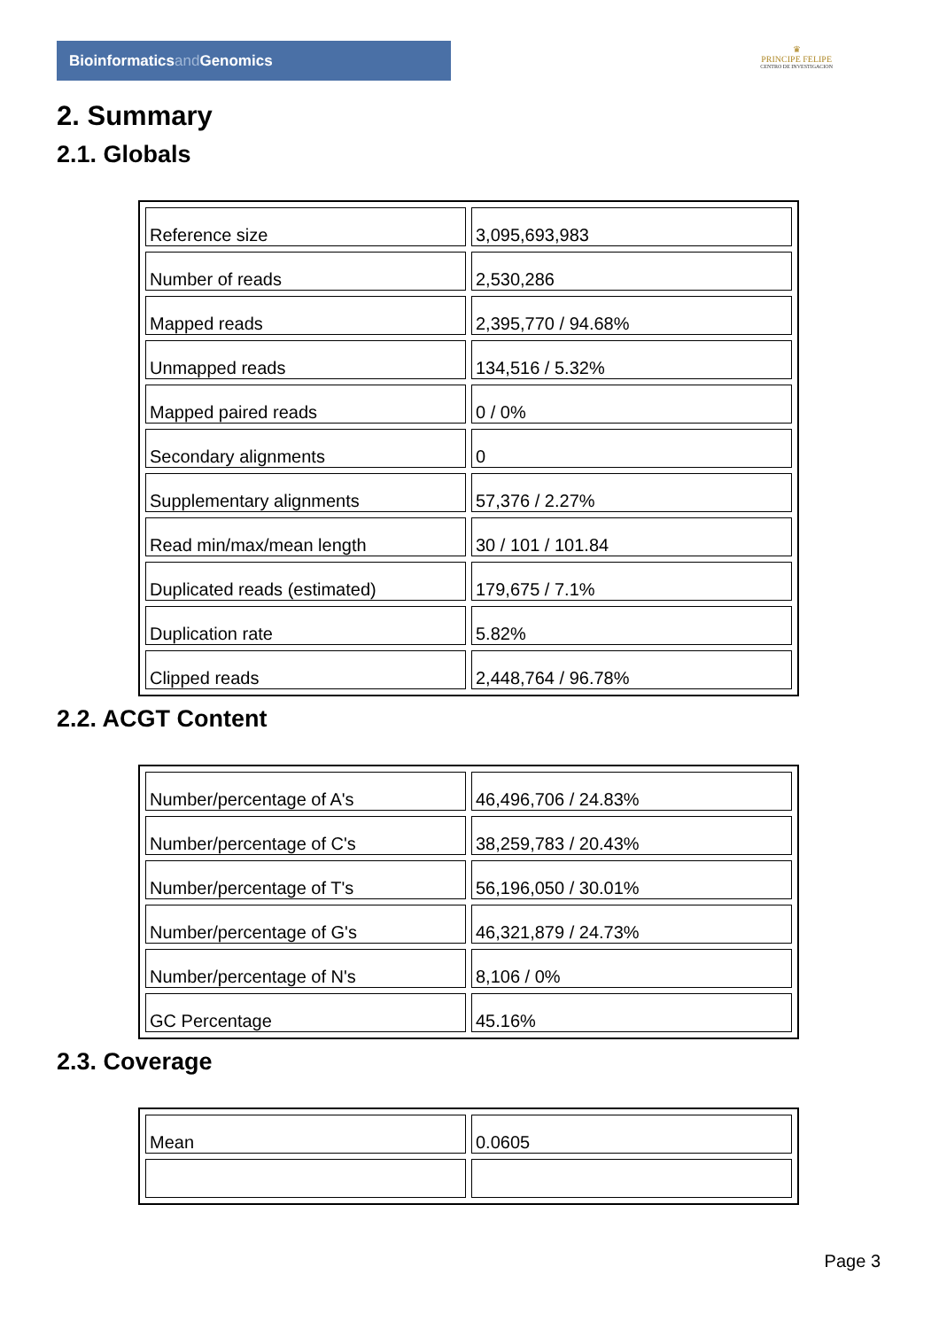Bioinformaticsand Genomics
♛
PRINCIPE FELIPE
CENTRO DE INVESTIGACION
2. Summary
2.1. Globals
| Reference size | 3,095,693,983 |
| Number of reads | 2,530,286 |
| Mapped reads | 2,395,770 / 94.68% |
| Unmapped reads | 134,516 / 5.32% |
| Mapped paired reads | 0 / 0% |
| Secondary alignments | 0 |
| Supplementary alignments | 57,376 / 2.27% |
| Read min/max/mean length | 30 / 101 / 101.84 |
| Duplicated reads (estimated) | 179,675 / 7.1% |
| Duplication rate | 5.82% |
| Clipped reads | 2,448,764 / 96.78% |
2.2. ACGT Content
| Number/percentage of A's | 46,496,706 / 24.83% |
| Number/percentage of C's | 38,259,783 / 20.43% |
| Number/percentage of T's | 56,196,050 / 30.01% |
| Number/percentage of G's | 46,321,879 / 24.73% |
| Number/percentage of N's | 8,106 / 0% |
| GC Percentage | 45.16% |
2.3. Coverage
| Mean | 0.0605 |
Page 3